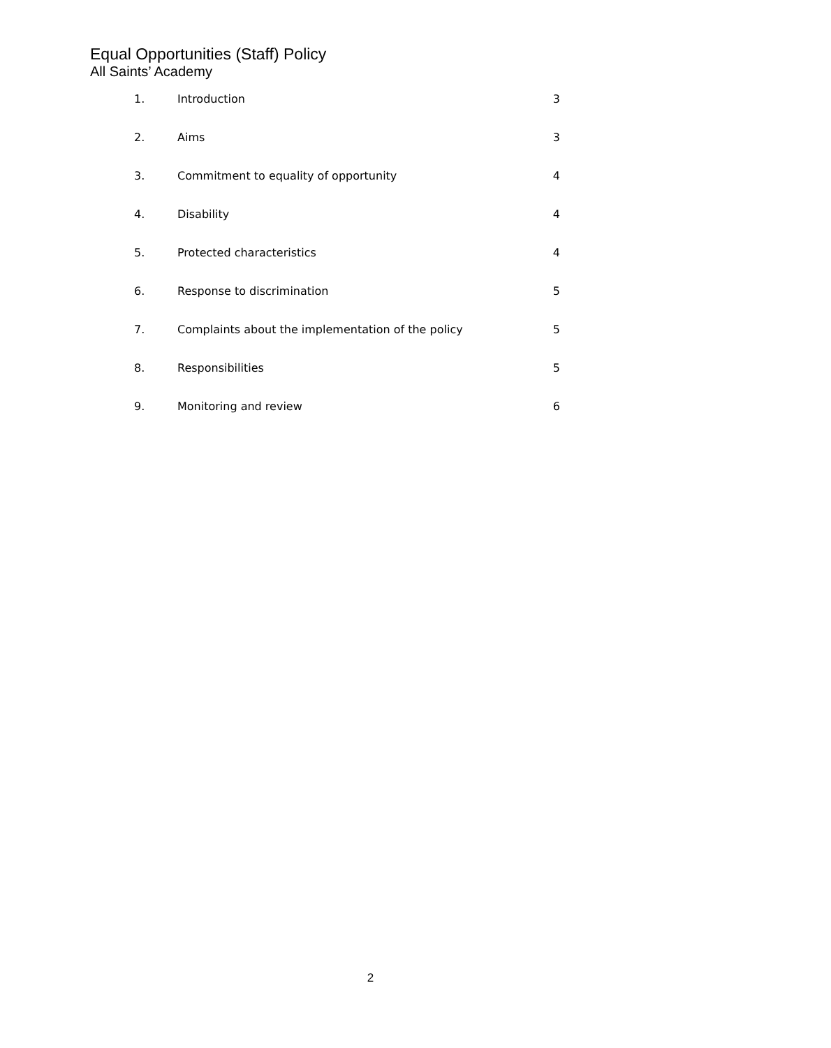Equal Opportunities (Staff) Policy
All Saints’ Academy
| 1. | Introduction | 3 |
| 2. | Aims | 3 |
| 3. | Commitment to equality of opportunity | 4 |
| 4. | Disability | 4 |
| 5. | Protected characteristics | 4 |
| 6. | Response to discrimination | 5 |
| 7. | Complaints about the implementation of the policy | 5 |
| 8. | Responsibilities | 5 |
| 9. | Monitoring and review | 6 |
2